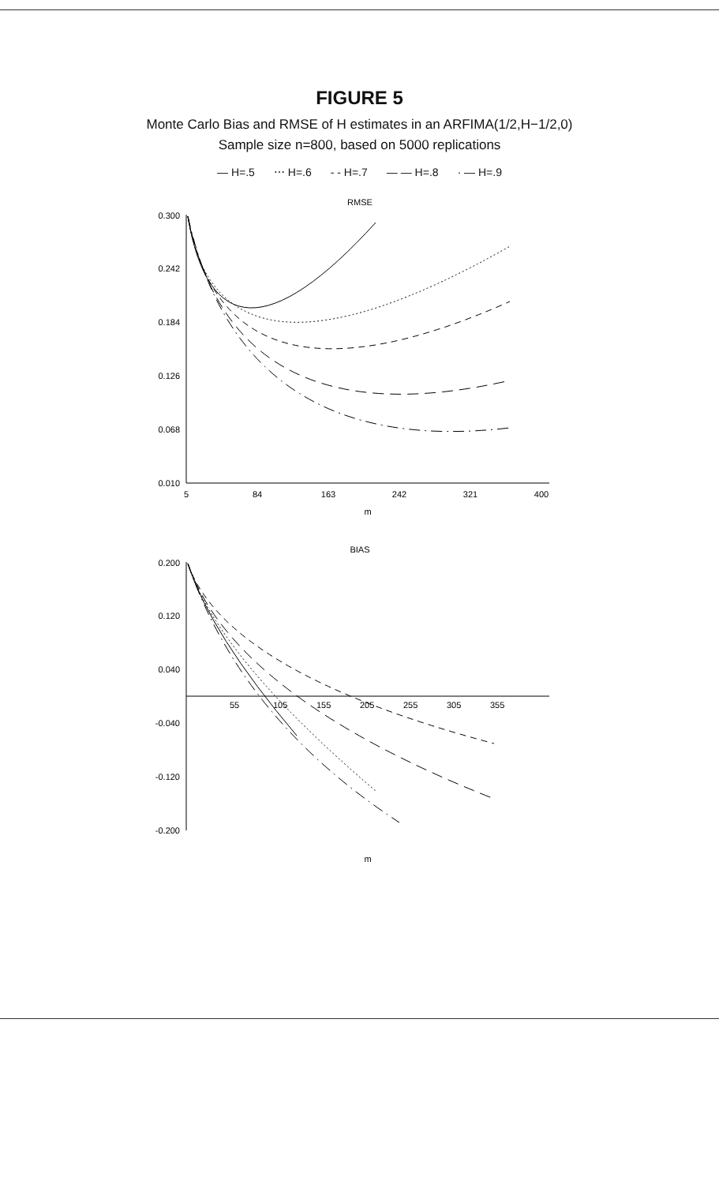FIGURE 5
Monte Carlo Bias and RMSE of H estimates in an ARFIMA(1/2,H−1/2,0)
Sample size n=800, based on 5000 replications
— H=.5 ⋯ H=.6 - - H=.7 — — H=.8 · — H=.9
RMSE
0.300
0.242
0.184
0.126
0.068
0.010
5
84
163
242
321
400
m
BIAS
0.200
0.120
0.040
-0.040
-0.120
-0.200
55
105
155
205
255
305
355
m